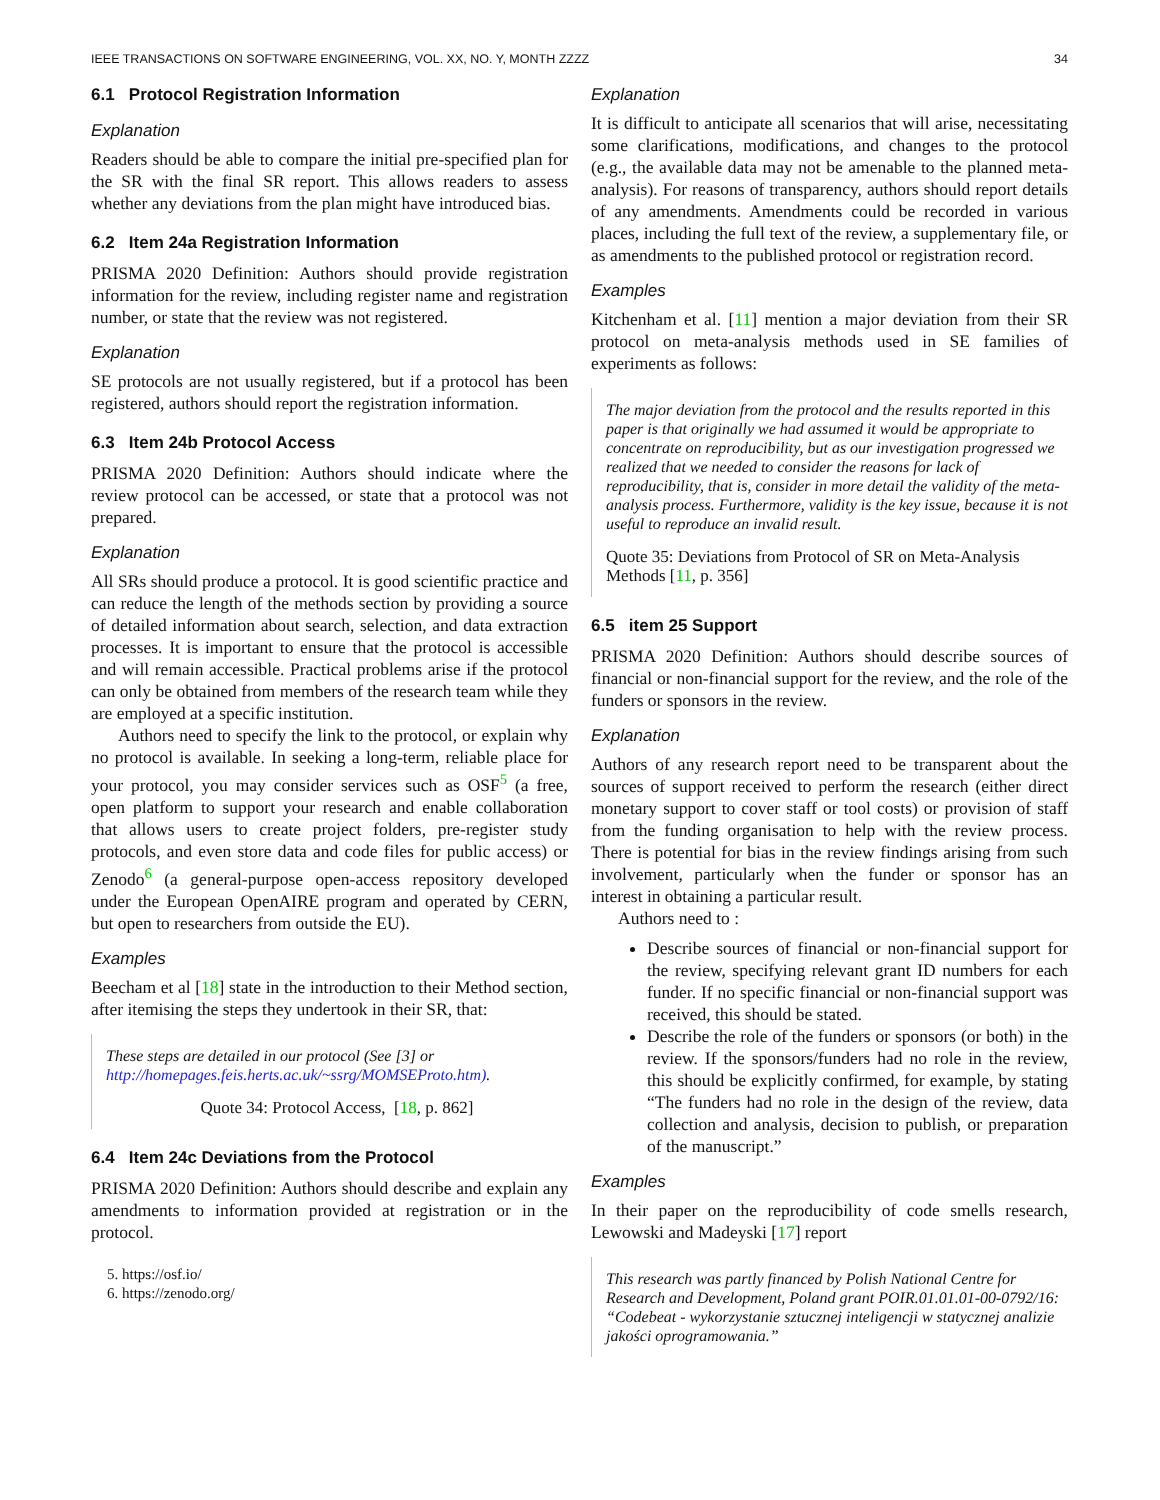IEEE TRANSACTIONS ON SOFTWARE ENGINEERING, VOL. XX, NO. Y, MONTH ZZZZ 34
6.1 Protocol Registration Information
Explanation
Readers should be able to compare the initial pre-specified plan for the SR with the final SR report. This allows readers to assess whether any deviations from the plan might have introduced bias.
6.2 Item 24a Registration Information
PRISMA 2020 Definition: Authors should provide registration information for the review, including register name and registration number, or state that the review was not registered.
Explanation
SE protocols are not usually registered, but if a protocol has been registered, authors should report the registration information.
6.3 Item 24b Protocol Access
PRISMA 2020 Definition: Authors should indicate where the review protocol can be accessed, or state that a protocol was not prepared.
Explanation
All SRs should produce a protocol. It is good scientific practice and can reduce the length of the methods section by providing a source of detailed information about search, selection, and data extraction processes. It is important to ensure that the protocol is accessible and will remain accessible. Practical problems arise if the protocol can only be obtained from members of the research team while they are employed at a specific institution.
Authors need to specify the link to the protocol, or explain why no protocol is available. In seeking a long-term, reliable place for your protocol, you may consider services such as OSF<sup>5</sup> (a free, open platform to support your research and enable collaboration that allows users to create project folders, pre-register study protocols, and even store data and code files for public access) or Zenodo<sup>6</sup> (a general-purpose open-access repository developed under the European OpenAIRE program and operated by CERN, but open to researchers from outside the EU).
Examples
Beecham et al [18] state in the introduction to their Method section, after itemising the steps they undertook in their SR, that:
These steps are detailed in our protocol (See [3] or http://homepages.feis.herts.ac.uk/~ssrg/MOMSEProto.htm).
Quote 34: Protocol Access, [18, p. 862]
6.4 Item 24c Deviations from the Protocol
PRISMA 2020 Definition: Authors should describe and explain any amendments to information provided at registration or in the protocol.
5. https://osf.io/
6. https://zenodo.org/
Explanation
It is difficult to anticipate all scenarios that will arise, necessitating some clarifications, modifications, and changes to the protocol (e.g., the available data may not be amenable to the planned meta-analysis). For reasons of transparency, authors should report details of any amendments. Amendments could be recorded in various places, including the full text of the review, a supplementary file, or as amendments to the published protocol or registration record.
Examples
Kitchenham et al. [11] mention a major deviation from their SR protocol on meta-analysis methods used in SE families of experiments as follows:
The major deviation from the protocol and the results reported in this paper is that originally we had assumed it would be appropriate to concentrate on reproducibility, but as our investigation progressed we realized that we needed to consider the reasons for lack of reproducibility, that is, consider in more detail the validity of the meta-analysis process. Furthermore, validity is the key issue, because it is not useful to reproduce an invalid result.
Quote 35: Deviations from Protocol of SR on Meta-Analysis Methods [11, p. 356]
6.5 item 25 Support
PRISMA 2020 Definition: Authors should describe sources of financial or non-financial support for the review, and the role of the funders or sponsors in the review.
Explanation
Authors of any research report need to be transparent about the sources of support received to perform the research (either direct monetary support to cover staff or tool costs) or provision of staff from the funding organisation to help with the review process. There is potential for bias in the review findings arising from such involvement, particularly when the funder or sponsor has an interest in obtaining a particular result.
Authors need to :
Describe sources of financial or non-financial support for the review, specifying relevant grant ID numbers for each funder. If no specific financial or non-financial support was received, this should be stated.
Describe the role of the funders or sponsors (or both) in the review. If the sponsors/funders had no role in the review, this should be explicitly confirmed, for example, by stating “The funders had no role in the design of the review, data collection and analysis, decision to publish, or preparation of the manuscript.”
Examples
In their paper on the reproducibility of code smells research, Lewowski and Madeyski [17] report
This research was partly financed by Polish National Centre for Research and Development, Poland grant POIR.01.01.01-00-0792/16: “Codebeat - wykorzystanie sztucznej inteligencji w statycznej analizie jakości oprogramowania.”